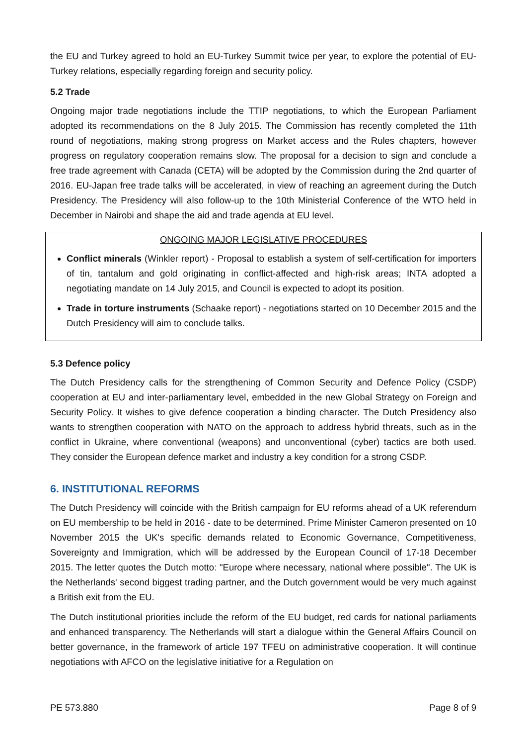the EU and Turkey agreed to hold an EU-Turkey Summit twice per year, to explore the potential of EU-Turkey relations, especially regarding foreign and security policy.
5.2 Trade
Ongoing major trade negotiations include the TTIP negotiations, to which the European Parliament adopted its recommendations on the 8 July 2015. The Commission has recently completed the 11th round of negotiations, making strong progress on Market access and the Rules chapters, however progress on regulatory cooperation remains slow. The proposal for a decision to sign and conclude a free trade agreement with Canada (CETA) will be adopted by the Commission during the 2nd quarter of 2016. EU-Japan free trade talks will be accelerated, in view of reaching an agreement during the Dutch Presidency. The Presidency will also follow-up to the 10th Ministerial Conference of the WTO held in December in Nairobi and shape the aid and trade agenda at EU level.
ONGOING MAJOR LEGISLATIVE PROCEDURES
Conflict minerals (Winkler report) - Proposal to establish a system of self-certification for importers of tin, tantalum and gold originating in conflict-affected and high-risk areas; INTA adopted a negotiating mandate on 14 July 2015, and Council is expected to adopt its position.
Trade in torture instruments (Schaake report) - negotiations started on 10 December 2015 and the Dutch Presidency will aim to conclude talks.
5.3 Defence policy
The Dutch Presidency calls for the strengthening of Common Security and Defence Policy (CSDP) cooperation at EU and inter-parliamentary level, embedded in the new Global Strategy on Foreign and Security Policy. It wishes to give defence cooperation a binding character. The Dutch Presidency also wants to strengthen cooperation with NATO on the approach to address hybrid threats, such as in the conflict in Ukraine, where conventional (weapons) and unconventional (cyber) tactics are both used. They consider the European defence market and industry a key condition for a strong CSDP.
6. INSTITUTIONAL REFORMS
The Dutch Presidency will coincide with the British campaign for EU reforms ahead of a UK referendum on EU membership to be held in 2016 - date to be determined. Prime Minister Cameron presented on 10 November 2015 the UK's specific demands related to Economic Governance, Competitiveness, Sovereignty and Immigration, which will be addressed by the European Council of 17-18 December 2015. The letter quotes the Dutch motto: "Europe where necessary, national where possible". The UK is the Netherlands' second biggest trading partner, and the Dutch government would be very much against a British exit from the EU.
The Dutch institutional priorities include the reform of the EU budget, red cards for national parliaments and enhanced transparency. The Netherlands will start a dialogue within the General Affairs Council on better governance, in the framework of article 197 TFEU on administrative cooperation. It will continue negotiations with AFCO on the legislative initiative for a Regulation on
PE 573.880 Page 8 of 9